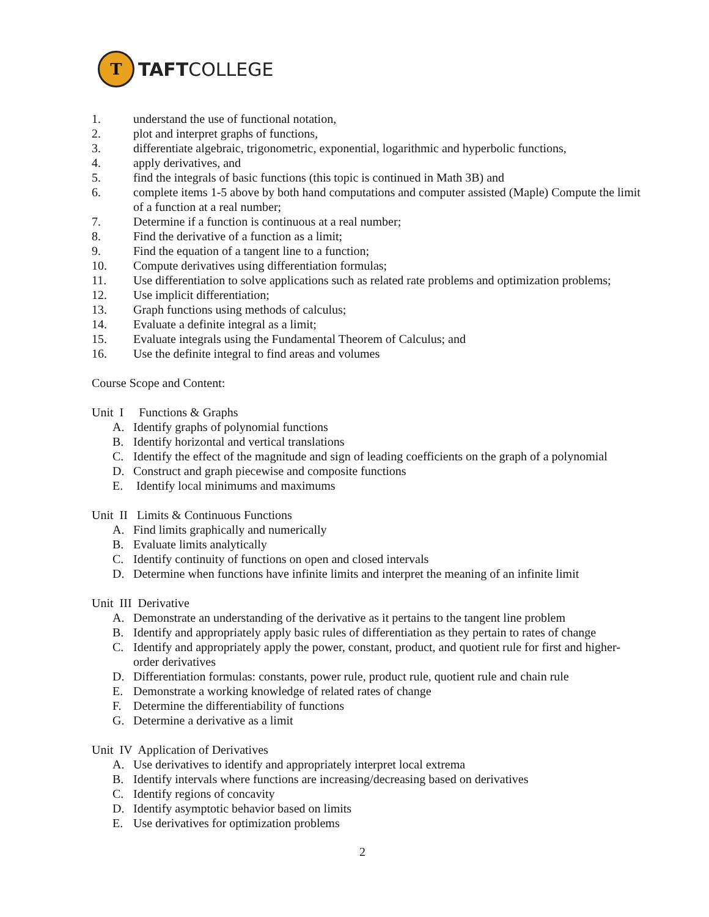T
TAFTCOLLEGE
1. understand the use of functional notation,
2. plot and interpret graphs of functions,
3. differentiate algebraic, trigonometric, exponential, logarithmic and hyperbolic functions,
4. apply derivatives, and
5. find the integrals of basic functions (this topic is continued in Math 3B) and
6. complete items 1-5 above by both hand computations and computer assisted (Maple) Compute the limit of a function at a real number;
7. Determine if a function is continuous at a real number;
8. Find the derivative of a function as a limit;
9. Find the equation of a tangent line to a function;
10. Compute derivatives using differentiation formulas;
11. Use differentiation to solve applications such as related rate problems and optimization problems;
12. Use implicit differentiation;
13. Graph functions using methods of calculus;
14. Evaluate a definite integral as a limit;
15. Evaluate integrals using the Fundamental Theorem of Calculus; and
16. Use the definite integral to find areas and volumes
Course Scope and Content:
Unit I Functions & Graphs
A. Identify graphs of polynomial functions
B. Identify horizontal and vertical translations
C. Identify the effect of the magnitude and sign of leading coefficients on the graph of a polynomial
D. Construct and graph piecewise and composite functions
E. Identify local minimums and maximums
Unit II Limits & Continuous Functions
A. Find limits graphically and numerically
B. Evaluate limits analytically
C. Identify continuity of functions on open and closed intervals
D. Determine when functions have infinite limits and interpret the meaning of an infinite limit
Unit III Derivative
A. Demonstrate an understanding of the derivative as it pertains to the tangent line problem
B. Identify and appropriately apply basic rules of differentiation as they pertain to rates of change
C. Identify and appropriately apply the power, constant, product, and quotient rule for first and higher-order derivatives
D. Differentiation formulas: constants, power rule, product rule, quotient rule and chain rule
E. Demonstrate a working knowledge of related rates of change
F. Determine the differentiability of functions
G. Determine a derivative as a limit
Unit IV Application of Derivatives
A. Use derivatives to identify and appropriately interpret local extrema
B. Identify intervals where functions are increasing/decreasing based on derivatives
C. Identify regions of concavity
D. Identify asymptotic behavior based on limits
E. Use derivatives for optimization problems
2